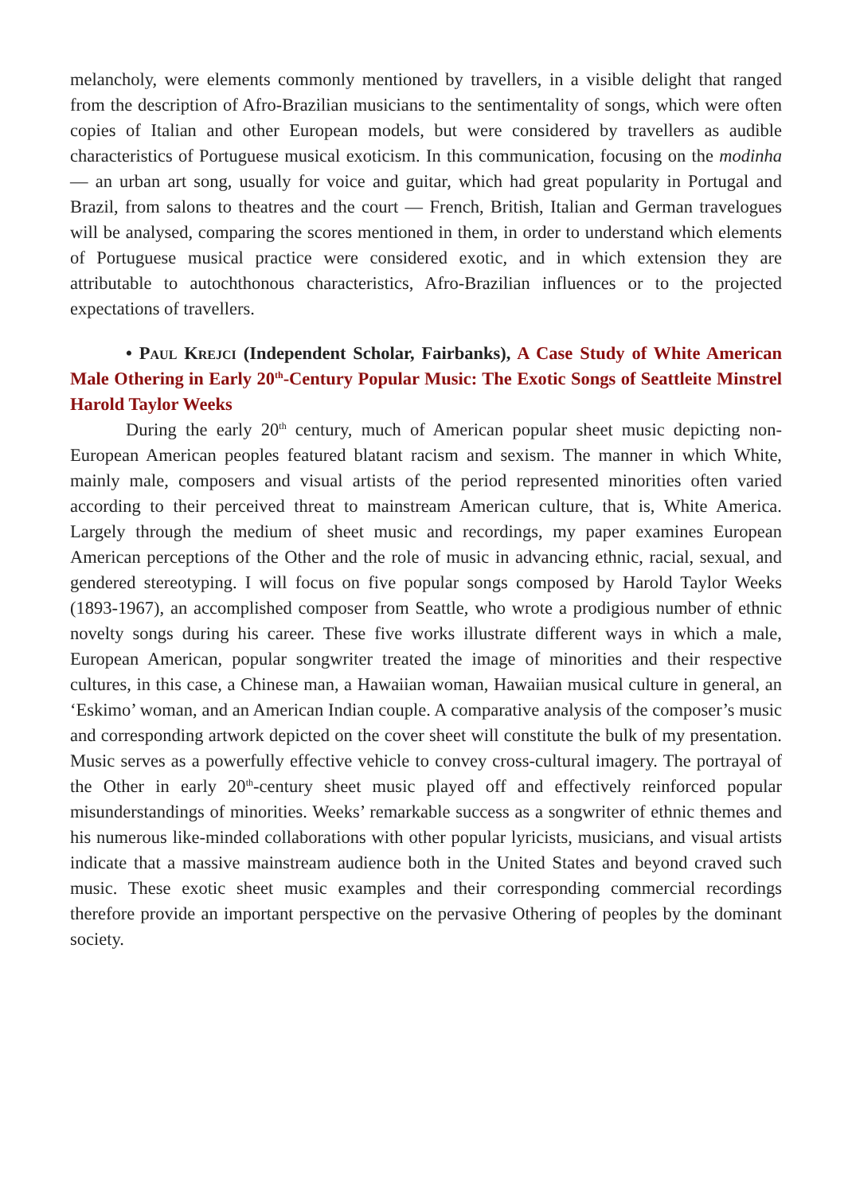melancholy, were elements commonly mentioned by travellers, in a visible delight that ranged from the description of Afro-Brazilian musicians to the sentimentality of songs, which were often copies of Italian and other European models, but were considered by travellers as audible characteristics of Portuguese musical exoticism. In this communication, focusing on the modinha — an urban art song, usually for voice and guitar, which had great popularity in Portugal and Brazil, from salons to theatres and the court — French, British, Italian and German travelogues will be analysed, comparing the scores mentioned in them, in order to understand which elements of Portuguese musical practice were considered exotic, and in which extension they are attributable to autochthonous characteristics, Afro-Brazilian influences or to the projected expectations of travellers.
• Paul Krejci (Independent Scholar, Fairbanks), A Case Study of White American Male Othering in Early 20<sup>th</sup>-Century Popular Music: The Exotic Songs of Seattleite Minstrel Harold Taylor Weeks
During the early 20<sup>th</sup> century, much of American popular sheet music depicting non-European American peoples featured blatant racism and sexism. The manner in which White, mainly male, composers and visual artists of the period represented minorities often varied according to their perceived threat to mainstream American culture, that is, White America. Largely through the medium of sheet music and recordings, my paper examines European American perceptions of the Other and the role of music in advancing ethnic, racial, sexual, and gendered stereotyping. I will focus on five popular songs composed by Harold Taylor Weeks (1893-1967), an accomplished composer from Seattle, who wrote a prodigious number of ethnic novelty songs during his career. These five works illustrate different ways in which a male, European American, popular songwriter treated the image of minorities and their respective cultures, in this case, a Chinese man, a Hawaiian woman, Hawaiian musical culture in general, an ‘Eskimo’ woman, and an American Indian couple. A comparative analysis of the composer’s music and corresponding artwork depicted on the cover sheet will constitute the bulk of my presentation. Music serves as a powerfully effective vehicle to convey cross-cultural imagery. The portrayal of the Other in early 20<sup>th</sup>-century sheet music played off and effectively reinforced popular misunderstandings of minorities. Weeks’ remarkable success as a songwriter of ethnic themes and his numerous like-minded collaborations with other popular lyricists, musicians, and visual artists indicate that a massive mainstream audience both in the United States and beyond craved such music. These exotic sheet music examples and their corresponding commercial recordings therefore provide an important perspective on the pervasive Othering of peoples by the dominant society.